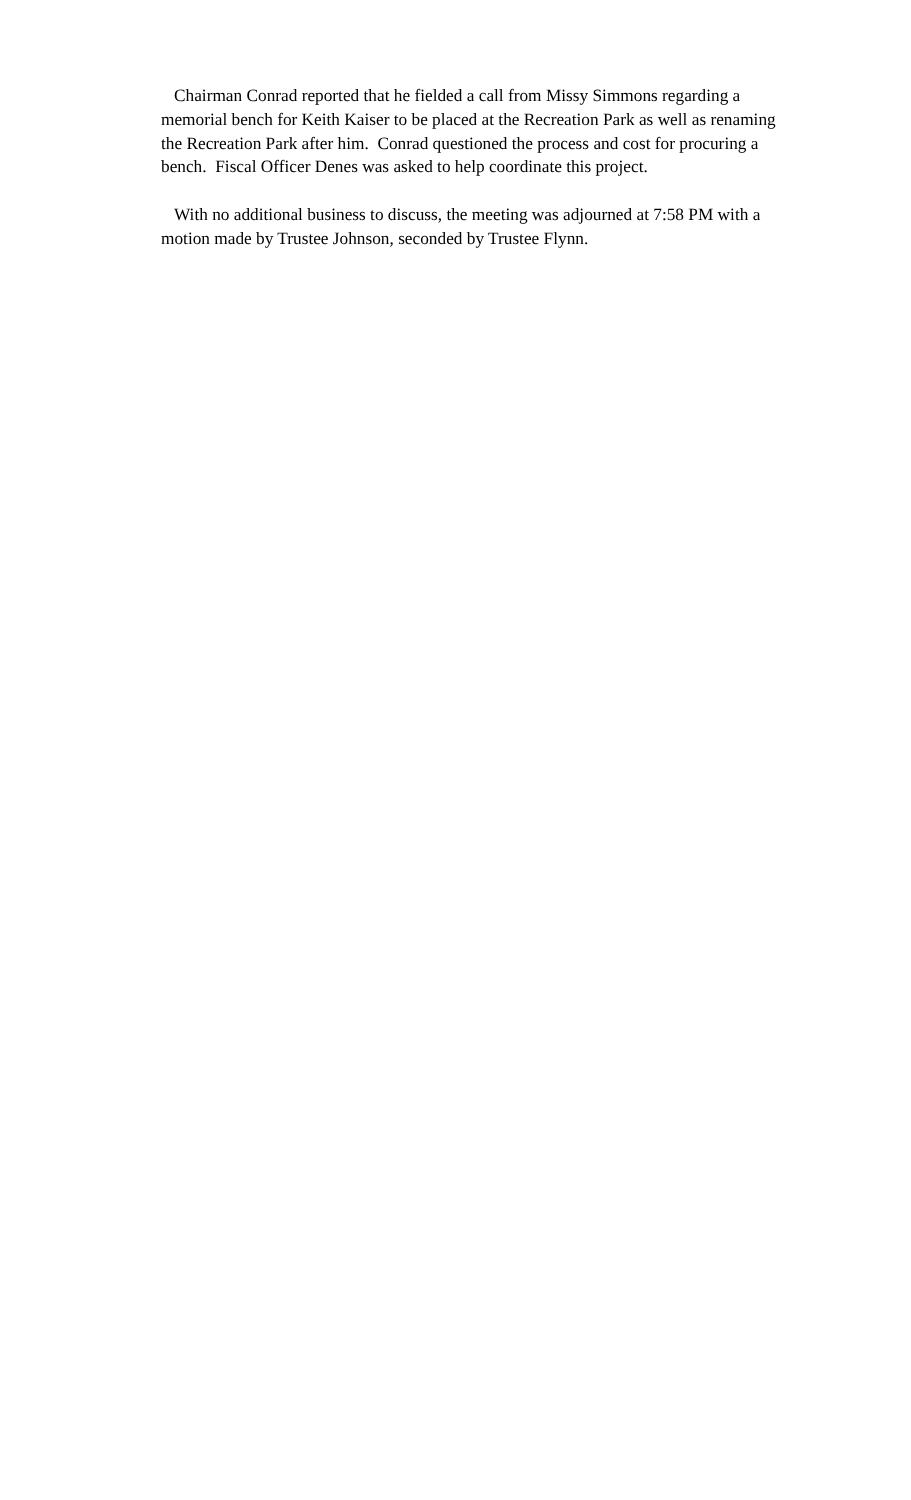Chairman Conrad reported that he fielded a call from Missy Simmons regarding a memorial bench for Keith Kaiser to be placed at the Recreation Park as well as renaming the Recreation Park after him. Conrad questioned the process and cost for procuring a bench. Fiscal Officer Denes was asked to help coordinate this project.
With no additional business to discuss, the meeting was adjourned at 7:58 PM with a motion made by Trustee Johnson, seconded by Trustee Flynn.